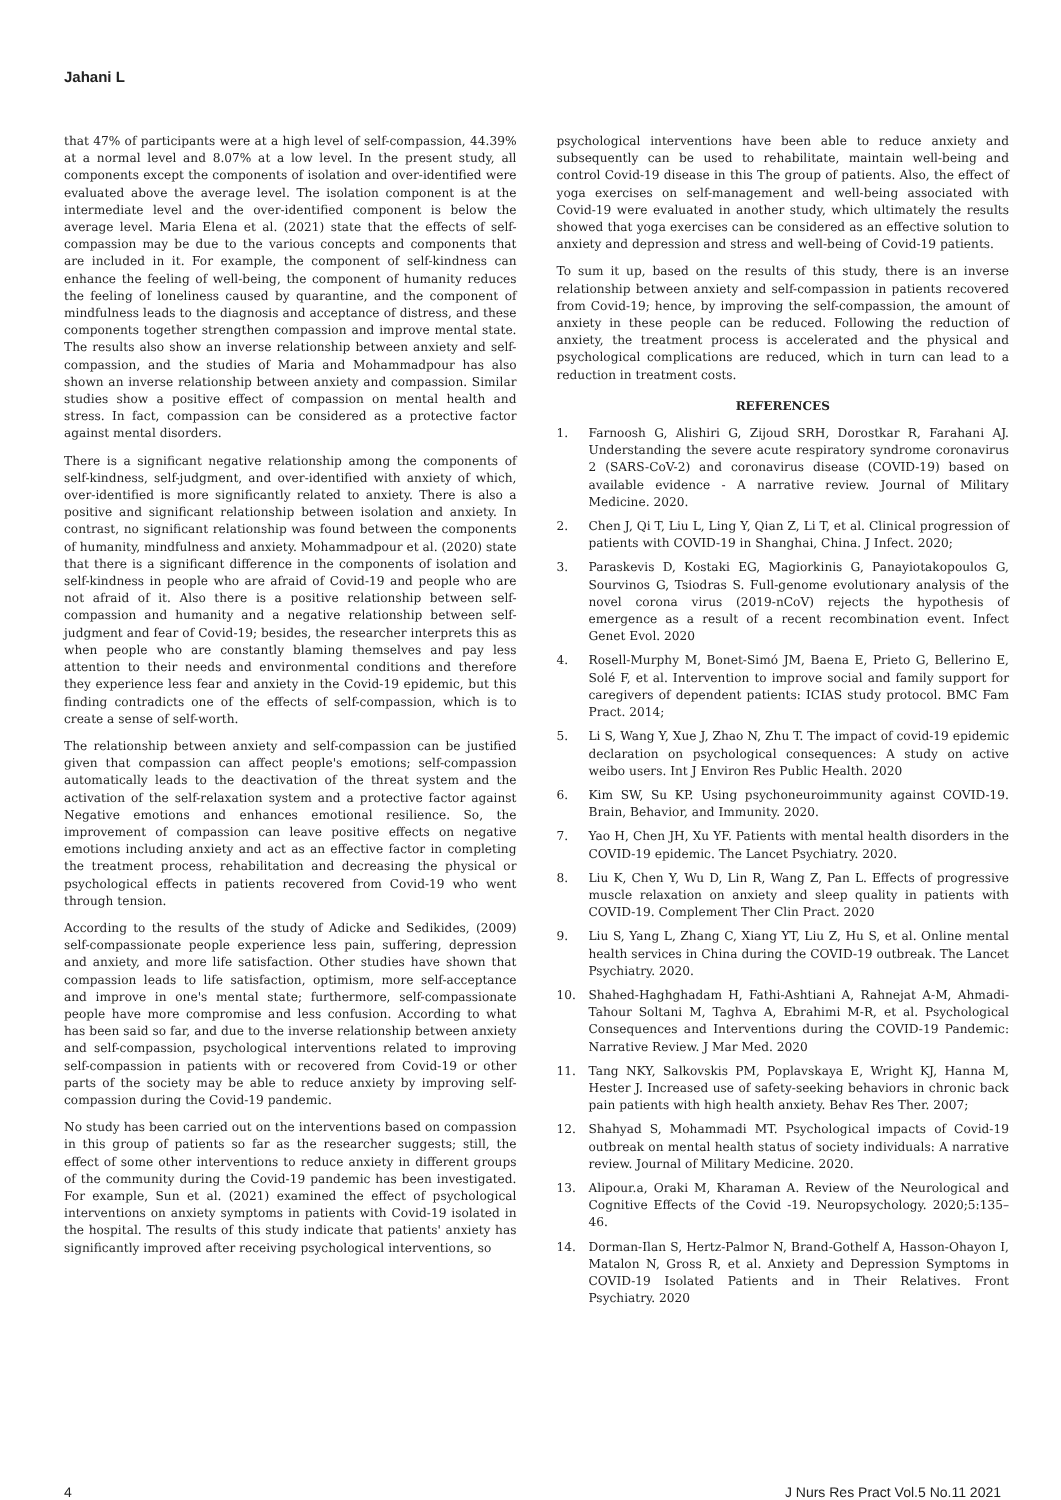Jahani L
that 47% of participants were at a high level of self-compassion, 44.39% at a normal level and 8.07% at a low level. In the present study, all components except the components of isolation and over-identified were evaluated above the average level. The isolation component is at the intermediate level and the over-identified component is below the average level. Maria Elena et al. (2021) state that the effects of self-compassion may be due to the various concepts and components that are included in it. For example, the component of self-kindness can enhance the feeling of well-being, the component of humanity reduces the feeling of loneliness caused by quarantine, and the component of mindfulness leads to the diagnosis and acceptance of distress, and these components together strengthen compassion and improve mental state. The results also show an inverse relationship between anxiety and self-compassion, and the studies of Maria and Mohammadpour has also shown an inverse relationship between anxiety and compassion. Similar studies show a positive effect of compassion on mental health and stress. In fact, compassion can be considered as a protective factor against mental disorders.
There is a significant negative relationship among the components of self-kindness, self-judgment, and over-identified with anxiety of which, over-identified is more significantly related to anxiety. There is also a positive and significant relationship between isolation and anxiety. In contrast, no significant relationship was found between the components of humanity, mindfulness and anxiety. Mohammadpour et al. (2020) state that there is a significant difference in the components of isolation and self-kindness in people who are afraid of Covid-19 and people who are not afraid of it. Also there is a positive relationship between self-compassion and humanity and a negative relationship between self-judgment and fear of Covid-19; besides, the researcher interprets this as when people who are constantly blaming themselves and pay less attention to their needs and environmental conditions and therefore they experience less fear and anxiety in the Covid-19 epidemic, but this finding contradicts one of the effects of self-compassion, which is to create a sense of self-worth.
The relationship between anxiety and self-compassion can be justified given that compassion can affect people's emotions; self-compassion automatically leads to the deactivation of the threat system and the activation of the self-relaxation system and a protective factor against Negative emotions and enhances emotional resilience. So, the improvement of compassion can leave positive effects on negative emotions including anxiety and act as an effective factor in completing the treatment process, rehabilitation and decreasing the physical or psychological effects in patients recovered from Covid-19 who went through tension.
According to the results of the study of Adicke and Sedikides, (2009) self-compassionate people experience less pain, suffering, depression and anxiety, and more life satisfaction. Other studies have shown that compassion leads to life satisfaction, optimism, more self-acceptance and improve in one's mental state; furthermore, self-compassionate people have more compromise and less confusion. According to what has been said so far, and due to the inverse relationship between anxiety and self-compassion, psychological interventions related to improving self-compassion in patients with or recovered from Covid-19 or other parts of the society may be able to reduce anxiety by improving self-compassion during the Covid-19 pandemic.
No study has been carried out on the interventions based on compassion in this group of patients so far as the researcher suggests; still, the effect of some other interventions to reduce anxiety in different groups of the community during the Covid-19 pandemic has been investigated. For example, Sun et al. (2021) examined the effect of psychological interventions on anxiety symptoms in patients with Covid-19 isolated in the hospital. The results of this study indicate that patients' anxiety has significantly improved after receiving psychological interventions, so
psychological interventions have been able to reduce anxiety and subsequently can be used to rehabilitate, maintain well-being and control Covid-19 disease in this The group of patients. Also, the effect of yoga exercises on self-management and well-being associated with Covid-19 were evaluated in another study, which ultimately the results showed that yoga exercises can be considered as an effective solution to anxiety and depression and stress and well-being of Covid-19 patients.
To sum it up, based on the results of this study, there is an inverse relationship between anxiety and self-compassion in patients recovered from Covid-19; hence, by improving the self-compassion, the amount of anxiety in these people can be reduced. Following the reduction of anxiety, the treatment process is accelerated and the physical and psychological complications are reduced, which in turn can lead to a reduction in treatment costs.
REFERENCES
1. Farnoosh G, Alishiri G, Zijoud SRH, Dorostkar R, Farahani AJ. Understanding the severe acute respiratory syndrome coronavirus 2 (SARS-CoV-2) and coronavirus disease (COVID-19) based on available evidence - A narrative review. Journal of Military Medicine. 2020.
2. Chen J, Qi T, Liu L, Ling Y, Qian Z, Li T, et al. Clinical progression of patients with COVID-19 in Shanghai, China. J Infect. 2020;
3. Paraskevis D, Kostaki EG, Magiorkinis G, Panayiotakopoulos G, Sourvinos G, Tsiodras S. Full-genome evolutionary analysis of the novel corona virus (2019-nCoV) rejects the hypothesis of emergence as a result of a recent recombination event. Infect Genet Evol. 2020
4. Rosell-Murphy M, Bonet-Simó JM, Baena E, Prieto G, Bellerino E, Solé F, et al. Intervention to improve social and family support for caregivers of dependent patients: ICIAS study protocol. BMC Fam Pract. 2014;
5. Li S, Wang Y, Xue J, Zhao N, Zhu T. The impact of covid-19 epidemic declaration on psychological consequences: A study on active weibo users. Int J Environ Res Public Health. 2020
6. Kim SW, Su KP. Using psychoneuroimmunity against COVID-19. Brain, Behavior, and Immunity. 2020.
7. Yao H, Chen JH, Xu YF. Patients with mental health disorders in the COVID-19 epidemic. The Lancet Psychiatry. 2020.
8. Liu K, Chen Y, Wu D, Lin R, Wang Z, Pan L. Effects of progressive muscle relaxation on anxiety and sleep quality in patients with COVID-19. Complement Ther Clin Pract. 2020
9. Liu S, Yang L, Zhang C, Xiang YT, Liu Z, Hu S, et al. Online mental health services in China during the COVID-19 outbreak. The Lancet Psychiatry. 2020.
10. Shahed-Haghghadam H, Fathi-Ashtiani A, Rahnejat A-M, Ahmadi-Tahour Soltani M, Taghva A, Ebrahimi M-R, et al. Psychological Consequences and Interventions during the COVID-19 Pandemic: Narrative Review. J Mar Med. 2020
11. Tang NKY, Salkovskis PM, Poplavskaya E, Wright KJ, Hanna M, Hester J. Increased use of safety-seeking behaviors in chronic back pain patients with high health anxiety. Behav Res Ther. 2007;
12. Shahyad S, Mohammadi MT. Psychological impacts of Covid-19 outbreak on mental health status of society individuals: A narrative review. Journal of Military Medicine. 2020.
13. Alipour.a, Oraki M, Kharaman A. Review of the Neurological and Cognitive Effects of the Covid -19. Neuropsychology. 2020;5:135–46.
14. Dorman-Ilan S, Hertz-Palmor N, Brand-Gothelf A, Hasson-Ohayon I, Matalon N, Gross R, et al. Anxiety and Depression Symptoms in COVID-19 Isolated Patients and in Their Relatives. Front Psychiatry. 2020
4 J Nurs Res Pract Vol.5 No.11 2021